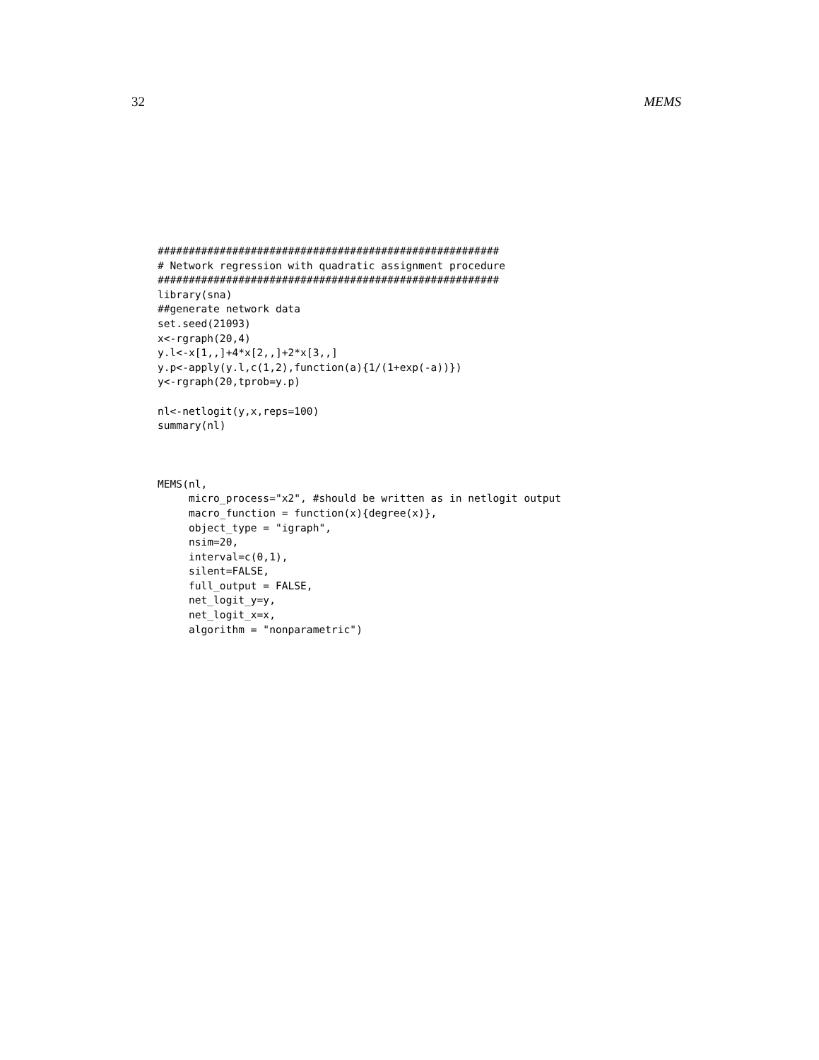32 MEMS
#######################################################
# Network regression with quadratic assignment procedure
#######################################################
library(sna)
##generate network data
set.seed(21093)
x<-rgraph(20,4)
y.l<-x[1,,]+4*x[2,,]+2*x[3,,]
y.p<-apply(y.l,c(1,2),function(a){1/(1+exp(-a))})
y<-rgraph(20,tprob=y.p)

nl<-netlogit(y,x,reps=100)
summary(nl)
MEMS(nl,
     micro_process="x2", #should be written as in netlogit output
     macro_function = function(x){degree(x)},
     object_type = "igraph",
     nsim=20,
     interval=c(0,1),
     silent=FALSE,
     full_output = FALSE,
     net_logit_y=y,
     net_logit_x=x,
     algorithm = "nonparametric")